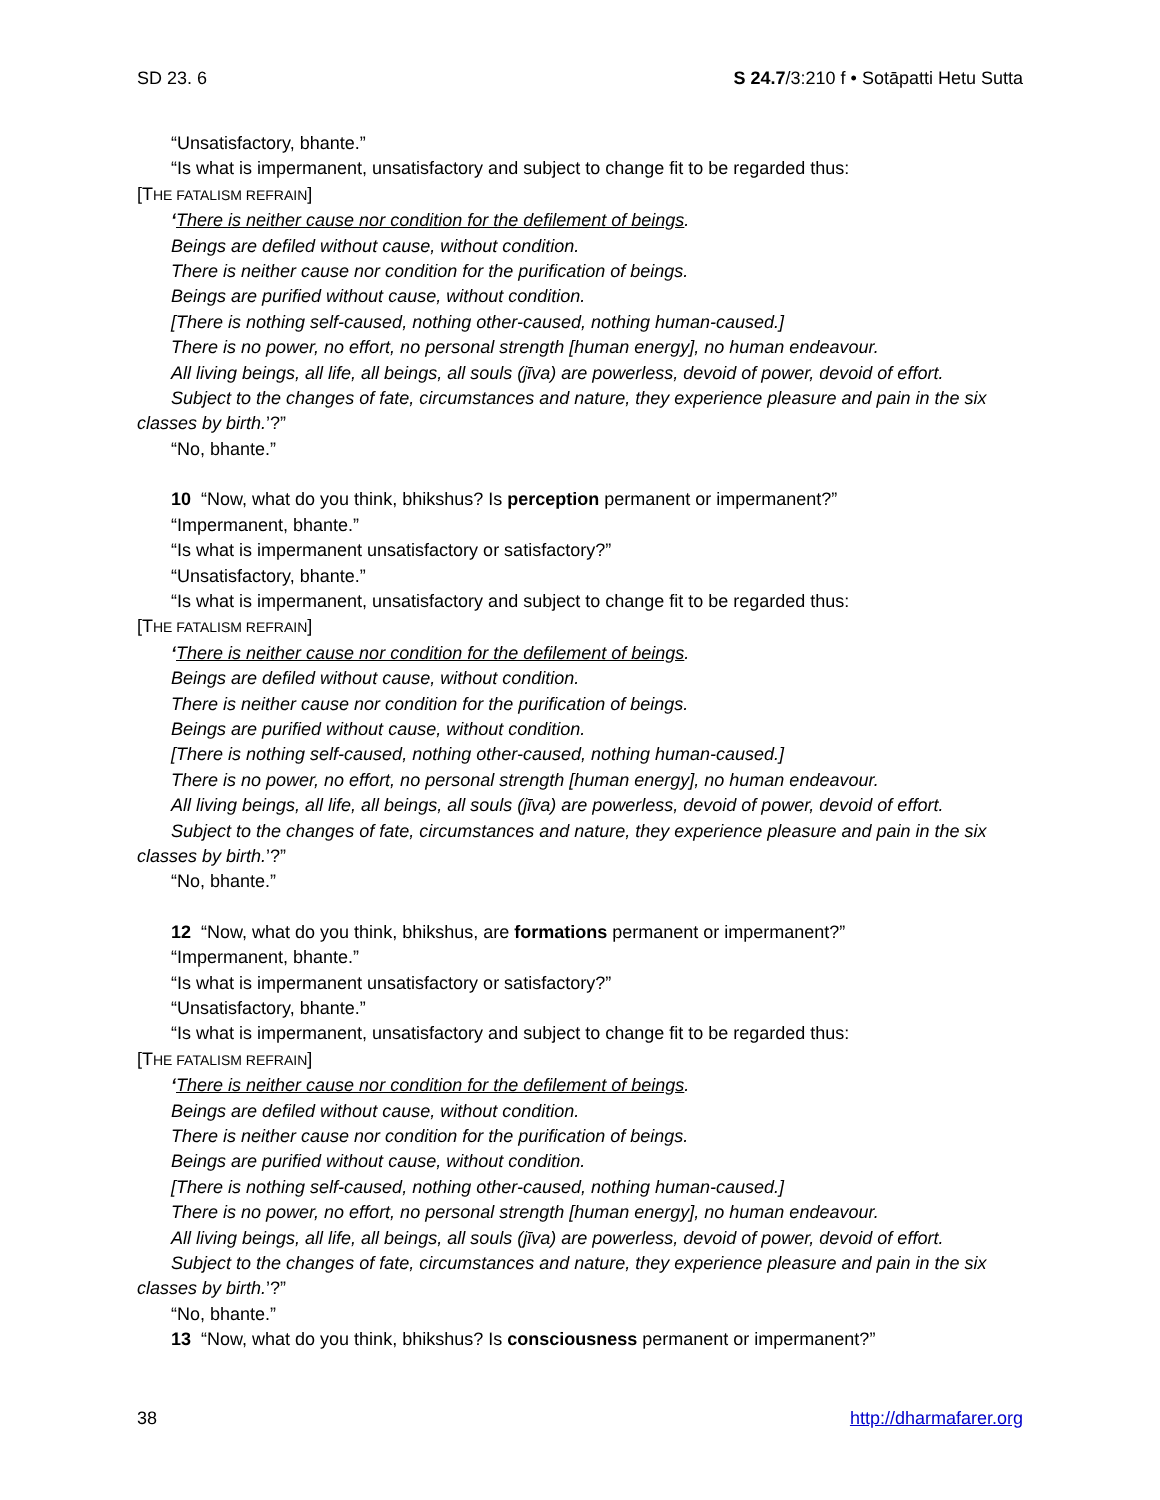SD 23. 6 S 24.7/3:210 f • Sotāpatti Hetu Sutta
“Unsatisfactory, bhante.”
“Is what is impermanent, unsatisfactory and subject to change fit to be regarded thus:
[THE FATALISM REFRAIN]
‘There is neither cause nor condition for the defilement of beings.
Beings are defiled without cause, without condition.
There is neither cause nor condition for the purification of beings.
Beings are purified without cause, without condition.
[There is nothing self-caused, nothing other-caused, nothing human-caused.]
There is no power, no effort, no personal strength [human energy], no human endeavour.
All living beings, all life, all beings, all souls (jīva) are powerless, devoid of power, devoid of effort.
Subject to the changes of fate, circumstances and nature, they experience pleasure and pain in the six classes by birth.’?”
“No, bhante.”
10 “Now, what do you think, bhikshus? Is perception permanent or impermanent?”
“Impermanent, bhante.”
“Is what is impermanent unsatisfactory or satisfactory?”
“Unsatisfactory, bhante.”
“Is what is impermanent, unsatisfactory and subject to change fit to be regarded thus:
[THE FATALISM REFRAIN]
‘There is neither cause nor condition for the defilement of beings.
Beings are defiled without cause, without condition.
There is neither cause nor condition for the purification of beings.
Beings are purified without cause, without condition.
[There is nothing self-caused, nothing other-caused, nothing human-caused.]
There is no power, no effort, no personal strength [human energy], no human endeavour.
All living beings, all life, all beings, all souls (jīva) are powerless, devoid of power, devoid of effort.
Subject to the changes of fate, circumstances and nature, they experience pleasure and pain in the six classes by birth.’?”
“No, bhante.”
12 “Now, what do you think, bhikshus, are formations permanent or impermanent?”
“Impermanent, bhante.”
“Is what is impermanent unsatisfactory or satisfactory?”
“Unsatisfactory, bhante.”
“Is what is impermanent, unsatisfactory and subject to change fit to be regarded thus:
[THE FATALISM REFRAIN]
‘There is neither cause nor condition for the defilement of beings.
Beings are defiled without cause, without condition.
There is neither cause nor condition for the purification of beings.
Beings are purified without cause, without condition.
[There is nothing self-caused, nothing other-caused, nothing human-caused.]
There is no power, no effort, no personal strength [human energy], no human endeavour.
All living beings, all life, all beings, all souls (jīva) are powerless, devoid of power, devoid of effort.
Subject to the changes of fate, circumstances and nature, they experience pleasure and pain in the six classes by birth.’?”
“No, bhante.”
13 “Now, what do you think, bhikshus? Is consciousness permanent or impermanent?”
38 http://dharmafarer.org